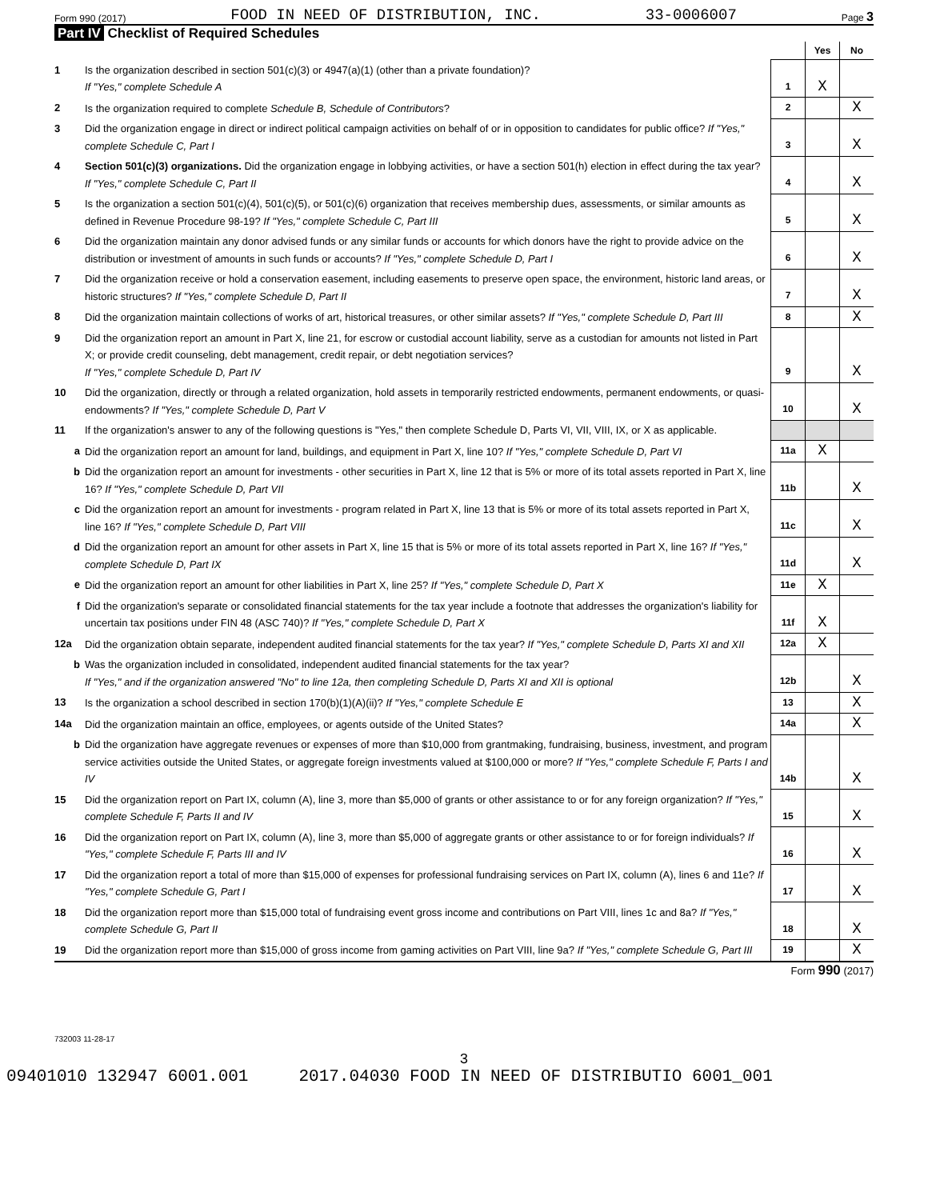Form 990 (2017) FOOD IN NEED OF DISTRIBUTION, INC. 33-0006007 Page 3
Part IV Checklist of Required Schedules
| | | | Yes | No |
| 1 | Is the organization described in section 501(c)(3) or 4947(a)(1) (other than a private foundation)? If "Yes," complete Schedule A | 1 | X | |
| 2 | Is the organization required to complete Schedule B, Schedule of Contributors ? | 2 | | X |
| 3 | Did the organization engage in direct or indirect political campaign activities on behalf of or in opposition to candidates for public office? If "Yes," complete Schedule C, Part I | 3 | | X |
| 4 | Section 501(c)(3) organizations. Did the organization engage in lobbying activities, or have a section 501(h) election in effect during the tax year? If "Yes," complete Schedule C, Part II | 4 | | X |
| 5 | Is the organization a section 501(c)(4), 501(c)(5), or 501(c)(6) organization that receives membership dues, assessments, or similar amounts as defined in Revenue Procedure 98-19? If "Yes," complete Schedule C, Part III | 5 | | X |
| 6 | Did the organization maintain any donor advised funds or any similar funds or accounts for which donors have the right to provide advice on the distribution or investment of amounts in such funds or accounts? If "Yes," complete Schedule D, Part I | 6 | | X |
| 7 | Did the organization receive or hold a conservation easement, including easements to preserve open space, the environment, historic land areas, or historic structures? If "Yes," complete Schedule D, Part II | 7 | | X |
| 8 | Did the organization maintain collections of works of art, historical treasures, or other similar assets? If "Yes," complete Schedule D, Part III | 8 | | X |
| 9 | Did the organization report an amount in Part X, line 21, for escrow or custodial account liability, serve as a custodian for amounts not listed in Part X; or provide credit counseling, debt management, credit repair, or debt negotiation services? If "Yes," complete Schedule D, Part IV | 9 | | X |
| 10 | Did the organization, directly or through a related organization, hold assets in temporarily restricted endowments, permanent endowments, or quasi-endowments? If "Yes," complete Schedule D, Part V | 10 | | X |
| 11 | If the organization's answer to any of the following questions is "Yes," then complete Schedule D, Parts VI, VII, VIII, IX, or X as applicable. | | | |
| a | Did the organization report an amount for land, buildings, and equipment in Part X, line 10? If "Yes," complete Schedule D, Part VI | 11a | X | |
| b | Did the organization report an amount for investments - other securities in Part X, line 12 that is 5% or more of its total assets reported in Part X, line 16? If "Yes," complete Schedule D, Part VII | 11b | | X |
| c | Did the organization report an amount for investments - program related in Part X, line 13 that is 5% or more of its total assets reported in Part X, line 16? If "Yes," complete Schedule D, Part VIII | 11c | | X |
| d | Did the organization report an amount for other assets in Part X, line 15 that is 5% or more of its total assets reported in Part X, line 16? If "Yes," complete Schedule D, Part IX | 11d | | X |
| e | Did the organization report an amount for other liabilities in Part X, line 25? If "Yes," complete Schedule D, Part X | 11e | X | |
| f | Did the organization's separate or consolidated financial statements for the tax year include a footnote that addresses the organization's liability for uncertain tax positions under FIN 48 (ASC 740)? If "Yes," complete Schedule D, Part X | 11f | X | |
| 12a | Did the organization obtain separate, independent audited financial statements for the tax year? If "Yes," complete Schedule D, Parts XI and XII | 12a | X | |
| b | Was the organization included in consolidated, independent audited financial statements for the tax year? If "Yes," and if the organization answered "No" to line 12a, then completing Schedule D, Parts XI and XII is optional | 12b | | X |
| 13 | Is the organization a school described in section 170(b)(1)(A)(ii)? If "Yes," complete Schedule E | 13 | | X |
| 14a | Did the organization maintain an office, employees, or agents outside of the United States? | 14a | | X |
| b | Did the organization have aggregate revenues or expenses of more than $10,000 from grantmaking, fundraising, business, investment, and program service activities outside the United States, or aggregate foreign investments valued at $100,000 or more? If "Yes," complete Schedule F, Parts I and IV | 14b | | X |
| 15 | Did the organization report on Part IX, column (A), line 3, more than $5,000 of grants or other assistance to or for any foreign organization? If "Yes," complete Schedule F, Parts II and IV | 15 | | X |
| 16 | Did the organization report on Part IX, column (A), line 3, more than $5,000 of aggregate grants or other assistance to or for foreign individuals? If "Yes," complete Schedule F, Parts III and IV | 16 | | X |
| 17 | Did the organization report a total of more than $15,000 of expenses for professional fundraising services on Part IX, column (A), lines 6 and 11e? If "Yes," complete Schedule G, Part I | 17 | | X |
| 18 | Did the organization report more than $15,000 total of fundraising event gross income and contributions on Part VIII, lines 1c and 8a? If "Yes," complete Schedule G, Part II | 18 | | X |
| 19 | Did the organization report more than $15,000 of gross income from gaming activities on Part VIII, line 9a? If "Yes," complete Schedule G, Part III | 19 | | X |
Form 990 (2017)
732003 11-28-17
3
09401010 132947 6001.001 2017.04030 FOOD IN NEED OF DISTRIBUTIO 6001_001